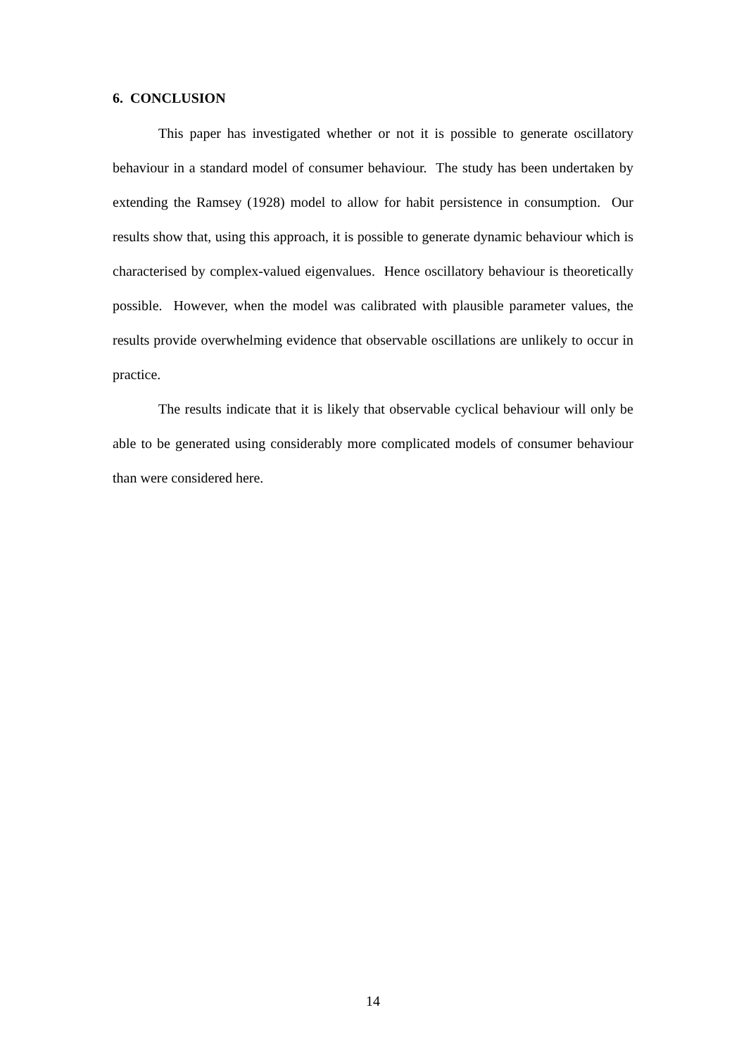6. CONCLUSION
This paper has investigated whether or not it is possible to generate oscillatory behaviour in a standard model of consumer behaviour. The study has been undertaken by extending the Ramsey (1928) model to allow for habit persistence in consumption. Our results show that, using this approach, it is possible to generate dynamic behaviour which is characterised by complex-valued eigenvalues. Hence oscillatory behaviour is theoretically possible. However, when the model was calibrated with plausible parameter values, the results provide overwhelming evidence that observable oscillations are unlikely to occur in practice.
The results indicate that it is likely that observable cyclical behaviour will only be able to be generated using considerably more complicated models of consumer behaviour than were considered here.
14